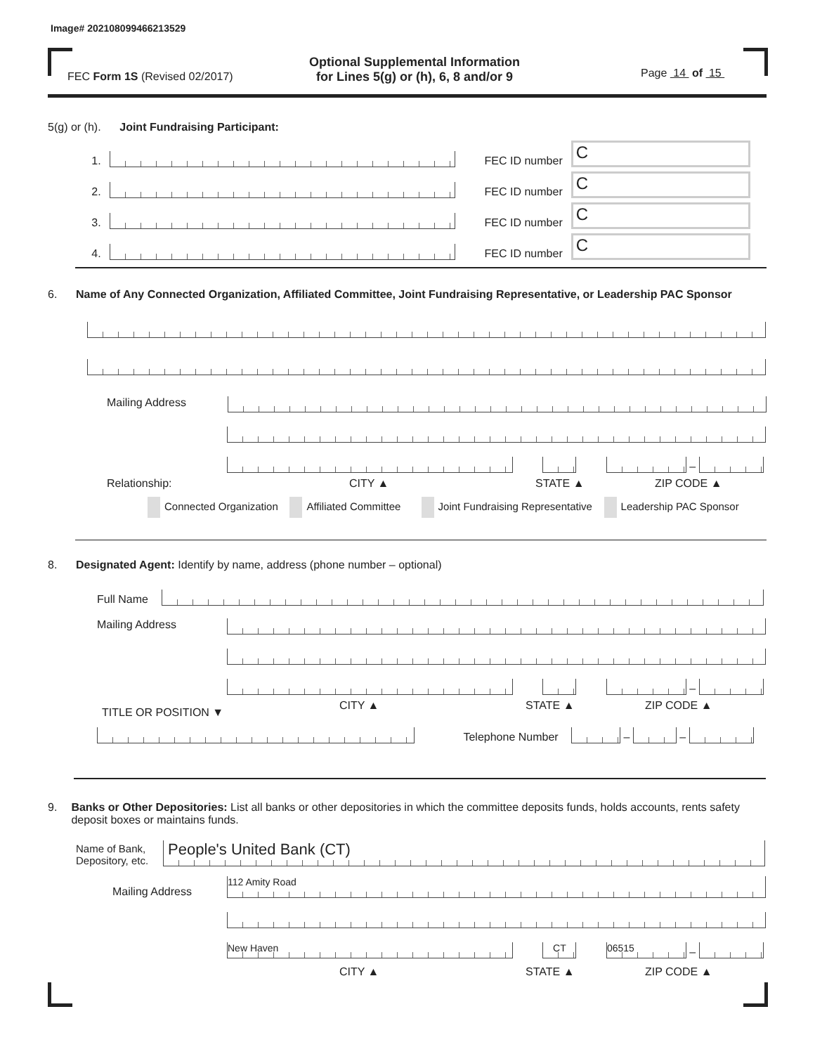Image# 202108099466213529
FEC Form 1S (Revised 02/2017)
Optional Supplemental Information
for Lines 5(g) or (h), 6, 8 and/or 9
Page 14 of 15
5(g) or (h). Joint Fundraising Participant:
1. FEC ID number C
2. FEC ID number C
3. FEC ID number C
4. FEC ID number C
6. Name of Any Connected Organization, Affiliated Committee, Joint Fundraising Representative, or Leadership PAC Sponsor
Mailing Address
–
Relationship: CITY ▲ STATE ▲ ZIP CODE ▲
Connected Organization Affiliated Committee Joint Fundraising Representative Leadership PAC Sponsor
8. Designated Agent: Identify by name, address (phone number – optional)
Full Name
Mailing Address
–
TITLE OR POSITION ▼ CITY ▲ STATE ▲ ZIP CODE ▲
Telephone Number – –
9. Banks or Other Depositories: List all banks or other depositories in which the committee deposits funds, holds accounts, rents safety deposit boxes or maintains funds.
Name of Bank,
Depository, etc. People's United Bank (CT)
Mailing Address 112 Amity Road
New Haven CT 06515 –
CITY ▲ STATE ▲ ZIP CODE ▲